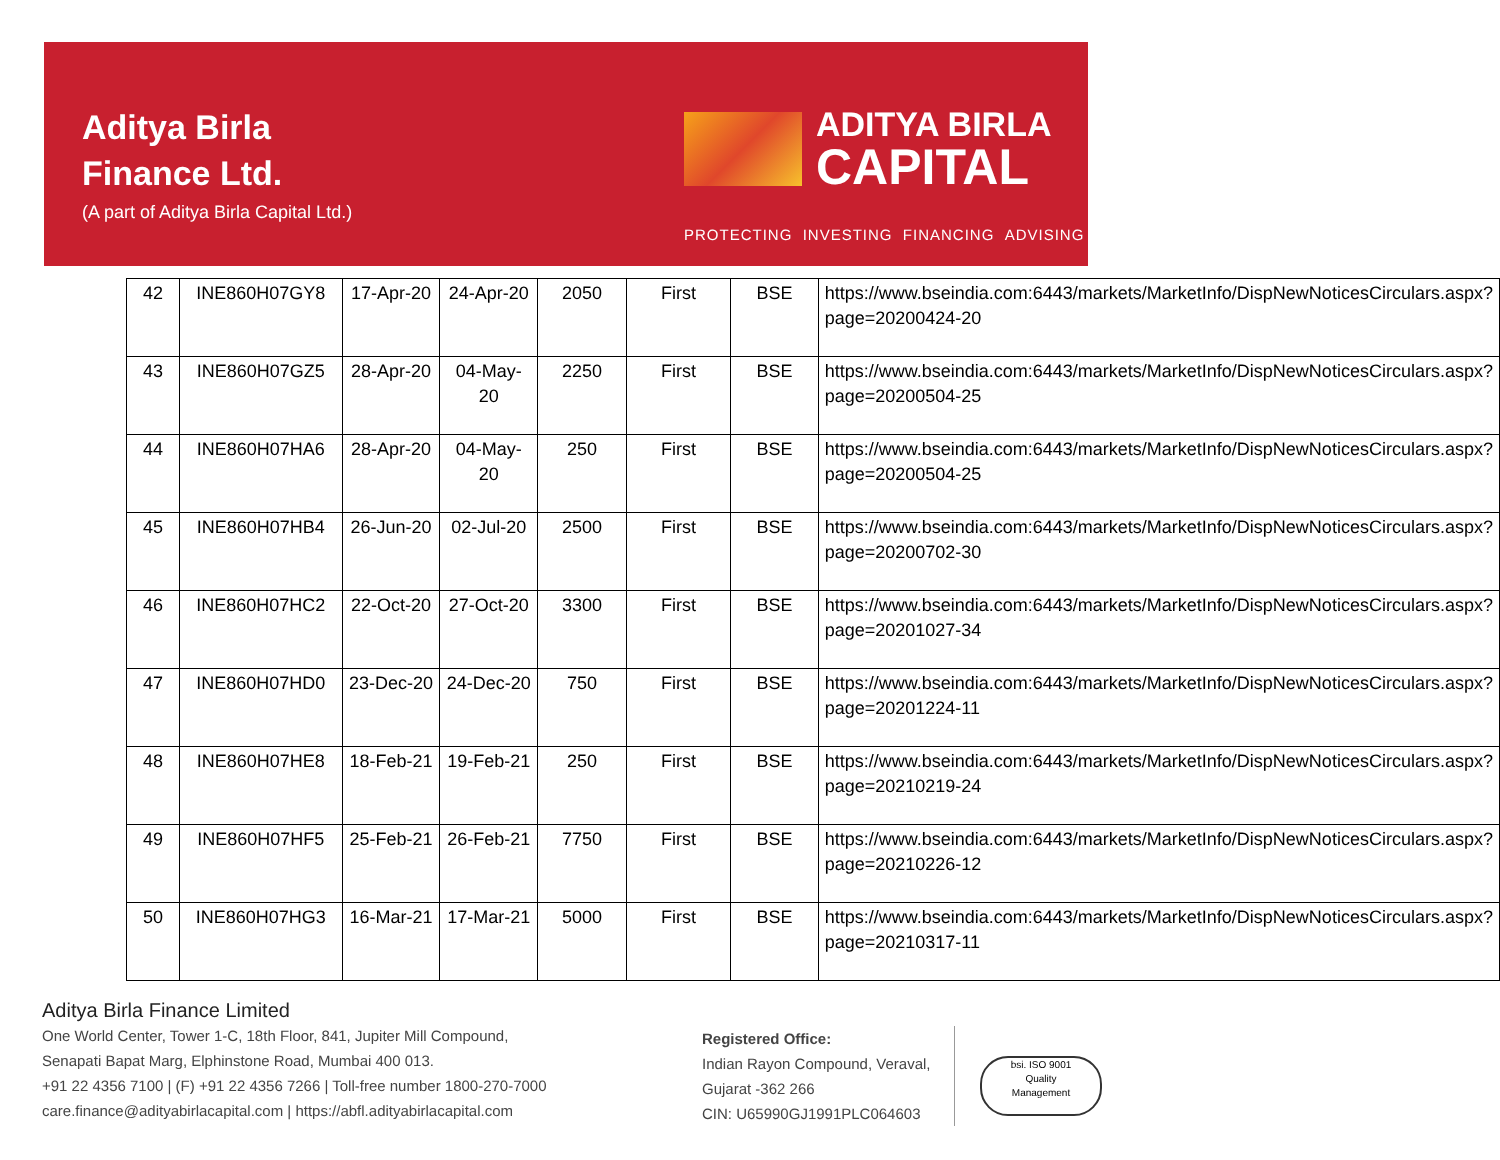Aditya Birla
Finance Ltd.
(A part of Aditya Birla Capital Ltd.)
ADITYA BIRLA
CAPITAL
PROTECTING INVESTING FINANCING ADVISING
| 42 | INE860H07GY8 | 17-Apr-20 | 24-Apr-20 | 2050 | First | BSE | https://www.bseindia.com:6443/markets/MarketInfo/DispNewNoticesCirculars.aspx?page=20200424-20 |
| 43 | INE860H07GZ5 | 28-Apr-20 | 04-May-20 | 2250 | First | BSE | https://www.bseindia.com:6443/markets/MarketInfo/DispNewNoticesCirculars.aspx?page=20200504-25 |
| 44 | INE860H07HA6 | 28-Apr-20 | 04-May-20 | 250 | First | BSE | https://www.bseindia.com:6443/markets/MarketInfo/DispNewNoticesCirculars.aspx?page=20200504-25 |
| 45 | INE860H07HB4 | 26-Jun-20 | 02-Jul-20 | 2500 | First | BSE | https://www.bseindia.com:6443/markets/MarketInfo/DispNewNoticesCirculars.aspx?page=20200702-30 |
| 46 | INE860H07HC2 | 22-Oct-20 | 27-Oct-20 | 3300 | First | BSE | https://www.bseindia.com:6443/markets/MarketInfo/DispNewNoticesCirculars.aspx?page=20201027-34 |
| 47 | INE860H07HD0 | 23-Dec-20 | 24-Dec-20 | 750 | First | BSE | https://www.bseindia.com:6443/markets/MarketInfo/DispNewNoticesCirculars.aspx?page=20201224-11 |
| 48 | INE860H07HE8 | 18-Feb-21 | 19-Feb-21 | 250 | First | BSE | https://www.bseindia.com:6443/markets/MarketInfo/DispNewNoticesCirculars.aspx?page=20210219-24 |
| 49 | INE860H07HF5 | 25-Feb-21 | 26-Feb-21 | 7750 | First | BSE | https://www.bseindia.com:6443/markets/MarketInfo/DispNewNoticesCirculars.aspx?page=20210226-12 |
| 50 | INE860H07HG3 | 16-Mar-21 | 17-Mar-21 | 5000 | First | BSE | https://www.bseindia.com:6443/markets/MarketInfo/DispNewNoticesCirculars.aspx?page=20210317-11 |
Aditya Birla Finance Limited
One World Center, Tower 1-C, 18th Floor, 841, Jupiter Mill Compound,
Senapati Bapat Marg, Elphinstone Road, Mumbai 400 013.
+91 22 4356 7100 | (F) +91 22 4356 7266 | Toll-free number 1800-270-7000
care.finance@adityabirlacapital.com | https://abfl.adityabirlacapital.com
Registered Office:
Indian Rayon Compound, Veraval,
Gujarat -362 266
CIN: U65990GJ1991PLC064603
bsi. ISO 9001
Quality
Management